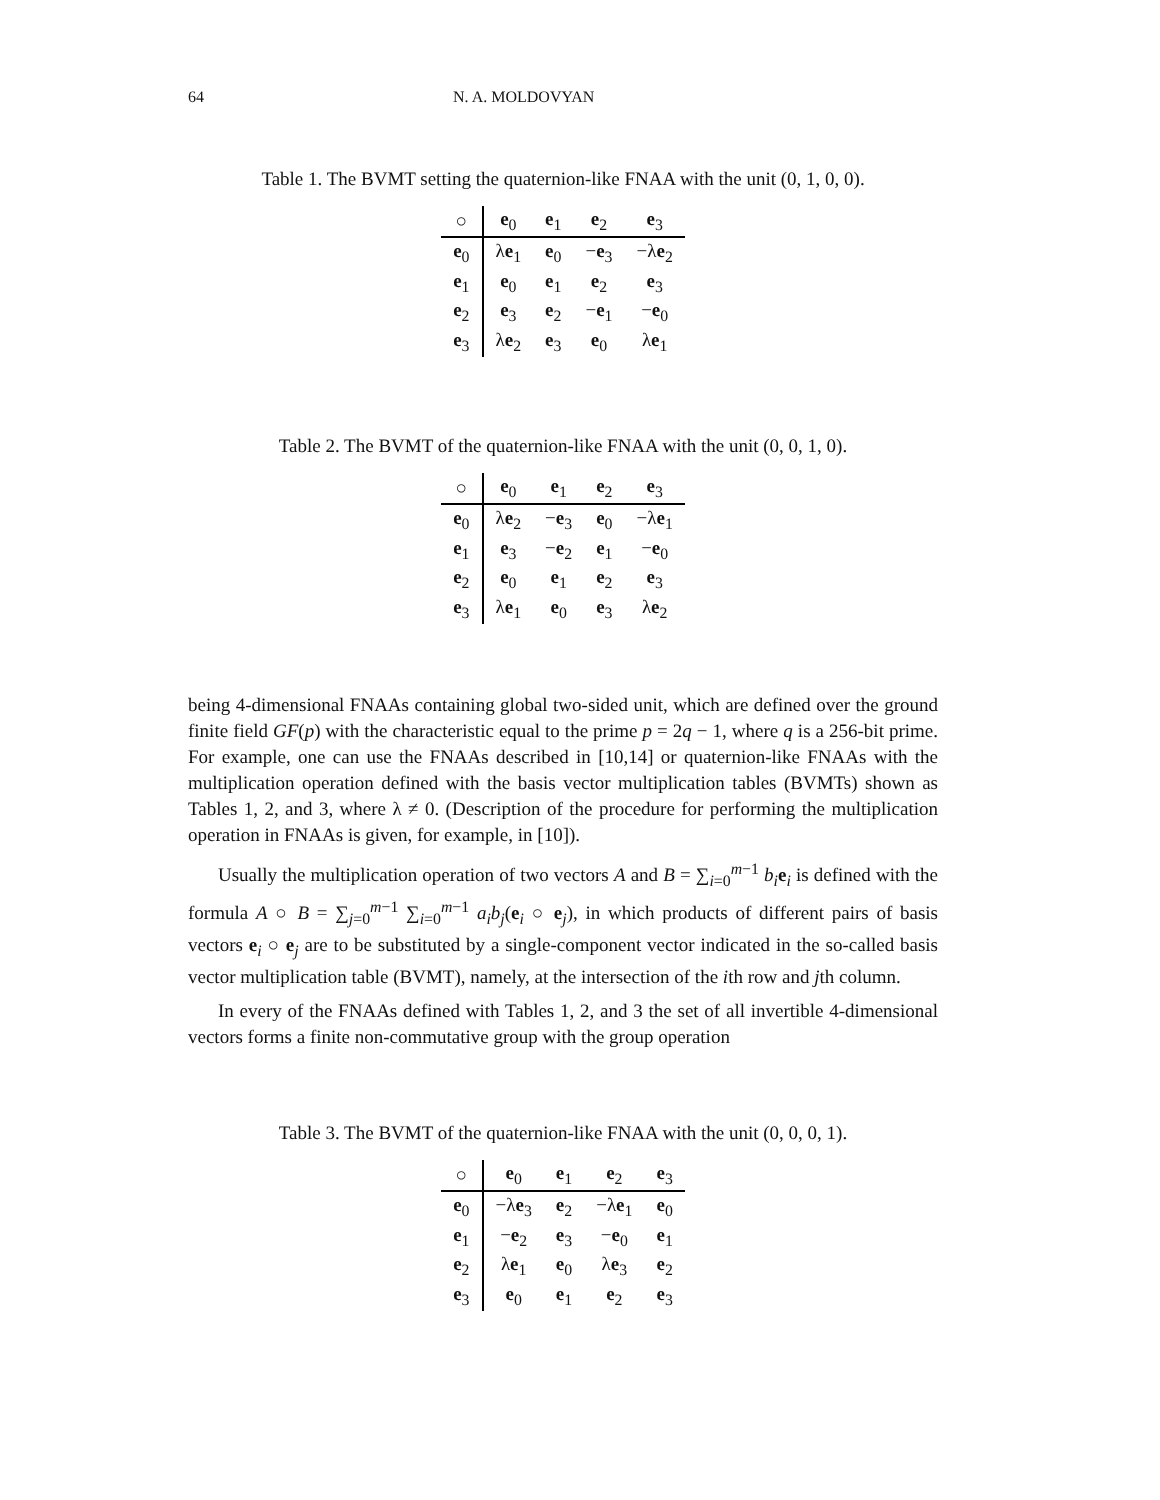64 N. A. MOLDOVYAN
Table 1. The BVMT setting the quaternion-like FNAA with the unit (0, 1, 0, 0).
| ○ | e<sub>0</sub> | e<sub>1</sub> | e<sub>2</sub> | e<sub>3</sub> |
| --- | --- | --- | --- | --- |
| e<sub>0</sub> | λ e<sub>1</sub> | e<sub>0</sub> | − e<sub>3</sub> | −λ e<sub>2</sub> |
| e<sub>1</sub> | e<sub>0</sub> | e<sub>1</sub> | e<sub>2</sub> | e<sub>3</sub> |
| e<sub>2</sub> | e<sub>3</sub> | e<sub>2</sub> | − e<sub>1</sub> | − e<sub>0</sub> |
| e<sub>3</sub> | λ e<sub>2</sub> | e<sub>3</sub> | e<sub>0</sub> | λ e<sub>1</sub> |
Table 2. The BVMT of the quaternion-like FNAA with the unit (0, 0, 1, 0).
| ○ | e<sub>0</sub> | e<sub>1</sub> | e<sub>2</sub> | e<sub>3</sub> |
| --- | --- | --- | --- | --- |
| e<sub>0</sub> | λ e<sub>2</sub> | − e<sub>3</sub> | e<sub>0</sub> | −λ e<sub>1</sub> |
| e<sub>1</sub> | e<sub>3</sub> | − e<sub>2</sub> | e<sub>1</sub> | − e<sub>0</sub> |
| e<sub>2</sub> | e<sub>0</sub> | e<sub>1</sub> | e<sub>2</sub> | e<sub>3</sub> |
| e<sub>3</sub> | λ e<sub>1</sub> | e<sub>0</sub> | e<sub>3</sub> | λ e<sub>2</sub> |
being 4-dimensional FNAAs containing global two-sided unit, which are defined over the ground finite field GF(p) with the characteristic equal to the prime p = 2q − 1, where q is a 256-bit prime. For example, one can use the FNAAs described in [10,14] or quaternion-like FNAAs with the multiplication operation defined with the basis vector multiplication tables (BVMTs) shown as Tables 1, 2, and 3, where λ ≠ 0. (Description of the procedure for performing the multiplication operation in FNAAs is given, for example, in [10]).
Usually the multiplication operation of two vectors A and B = ∑<sub>i=0</sub><sup>m−1</sup> b<sub>i</sub> e<sub>i</sub> is defined with the formula A ○ B = ∑<sub>j=0</sub><sup>m−1</sup> ∑<sub>i=0</sub><sup>m−1</sup> a<sub>i</sub>b<sub>j</sub>(e<sub>i</sub> ○ e<sub>j</sub>), in which products of different pairs of basis vectors e<sub>i</sub> ○ e<sub>j</sub> are to be substituted by a single-component vector indicated in the so-called basis vector multiplication table (BVMT), namely, at the intersection of the ith row and jth column.
In every of the FNAAs defined with Tables 1, 2, and 3 the set of all invertible 4-dimensional vectors forms a finite non-commutative group with the group operation
Table 3. The BVMT of the quaternion-like FNAA with the unit (0, 0, 0, 1).
| ○ | e<sub>0</sub> | e<sub>1</sub> | e<sub>2</sub> | e<sub>3</sub> |
| --- | --- | --- | --- | --- |
| e<sub>0</sub> | −λ e<sub>3</sub> | e<sub>2</sub> | −λ e<sub>1</sub> | e<sub>0</sub> |
| e<sub>1</sub> | − e<sub>2</sub> | e<sub>3</sub> | − e<sub>0</sub> | e<sub>1</sub> |
| e<sub>2</sub> | λ e<sub>1</sub> | e<sub>0</sub> | λ e<sub>3</sub> | e<sub>2</sub> |
| e<sub>3</sub> | e<sub>0</sub> | e<sub>1</sub> | e<sub>2</sub> | e<sub>3</sub> |